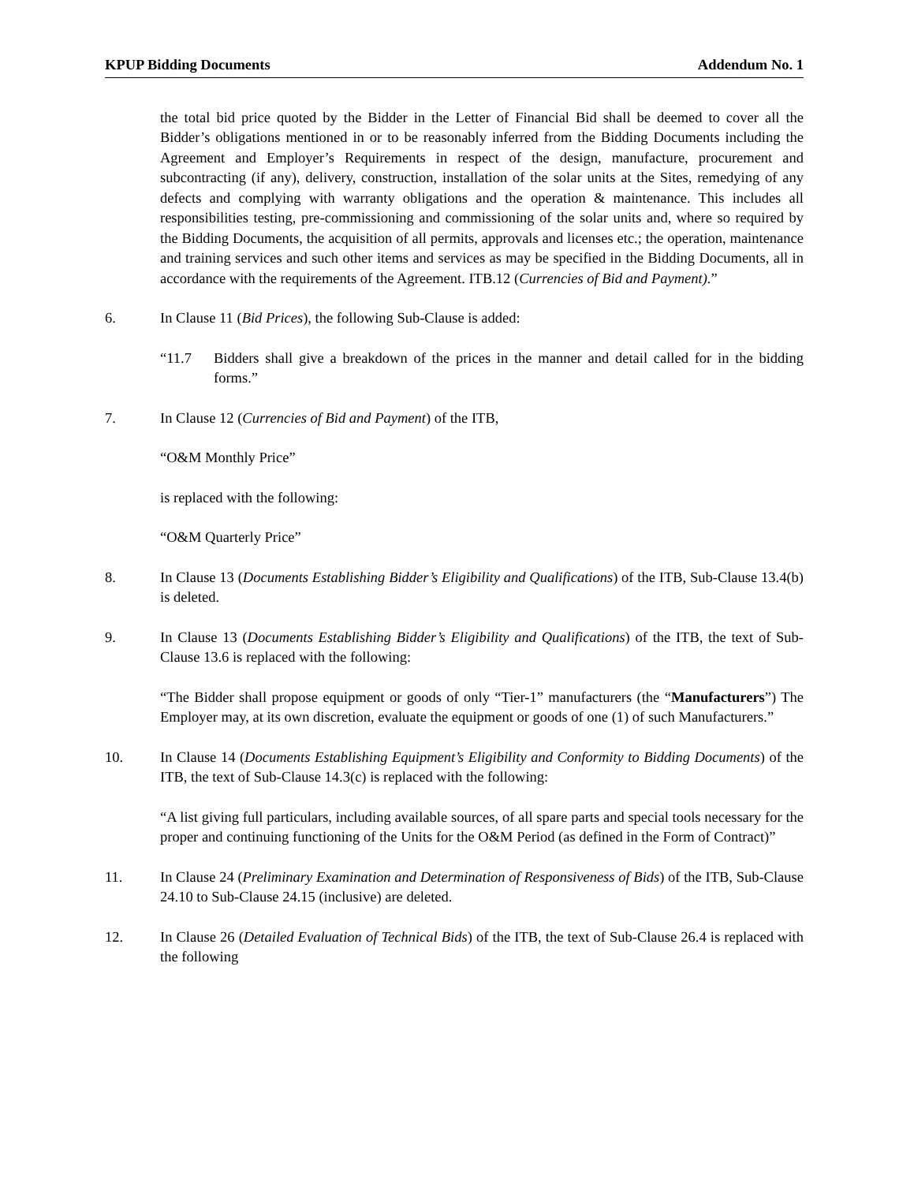KPUP Bidding Documents Addendum No. 1
the total bid price quoted by the Bidder in the Letter of Financial Bid shall be deemed to cover all the Bidder’s obligations mentioned in or to be reasonably inferred from the Bidding Documents including the Agreement and Employer’s Requirements in respect of the design, manufacture, procurement and subcontracting (if any), delivery, construction, installation of the solar units at the Sites, remedying of any defects and complying with warranty obligations and the operation & maintenance. This includes all responsibilities testing, pre-commissioning and commissioning of the solar units and, where so required by the Bidding Documents, the acquisition of all permits, approvals and licenses etc.; the operation, maintenance and training services and such other items and services as may be specified in the Bidding Documents, all in accordance with the requirements of the Agreement. ITB.12 (Currencies of Bid and Payment).”
6. In Clause 11 (Bid Prices), the following Sub-Clause is added:
“11.7 Bidders shall give a breakdown of the prices in the manner and detail called for in the bidding forms.”
7. In Clause 12 (Currencies of Bid and Payment) of the ITB,
“O&M Monthly Price”
is replaced with the following:
“O&M Quarterly Price”
8. In Clause 13 (Documents Establishing Bidder’s Eligibility and Qualifications) of the ITB, Sub-Clause 13.4(b) is deleted.
9. In Clause 13 (Documents Establishing Bidder’s Eligibility and Qualifications) of the ITB, the text of Sub-Clause 13.6 is replaced with the following:
“The Bidder shall propose equipment or goods of only “Tier-1” manufacturers (the “Manufacturers”) The Employer may, at its own discretion, evaluate the equipment or goods of one (1) of such Manufacturers.”
10. In Clause 14 (Documents Establishing Equipment’s Eligibility and Conformity to Bidding Documents) of the ITB, the text of Sub-Clause 14.3(c) is replaced with the following:
“A list giving full particulars, including available sources, of all spare parts and special tools necessary for the proper and continuing functioning of the Units for the O&M Period (as defined in the Form of Contract)”
11. In Clause 24 (Preliminary Examination and Determination of Responsiveness of Bids) of the ITB, Sub-Clause 24.10 to Sub-Clause 24.15 (inclusive) are deleted.
12. In Clause 26 (Detailed Evaluation of Technical Bids) of the ITB, the text of Sub-Clause 26.4 is replaced with the following